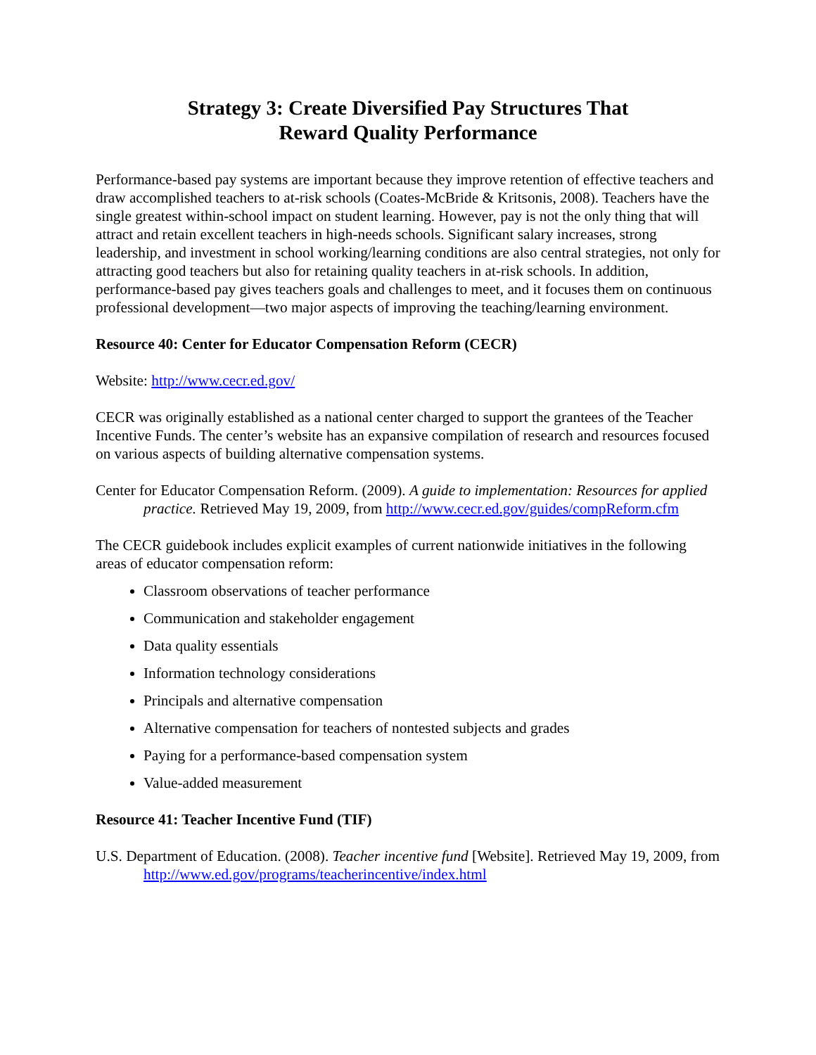Strategy 3: Create Diversified Pay Structures That
Reward Quality Performance
Performance-based pay systems are important because they improve retention of effective teachers and draw accomplished teachers to at-risk schools (Coates-McBride & Kritsonis, 2008). Teachers have the single greatest within-school impact on student learning. However, pay is not the only thing that will attract and retain excellent teachers in high-needs schools. Significant salary increases, strong leadership, and investment in school working/learning conditions are also central strategies, not only for attracting good teachers but also for retaining quality teachers in at-risk schools. In addition, performance-based pay gives teachers goals and challenges to meet, and it focuses them on continuous professional development—two major aspects of improving the teaching/learning environment.
Resource 40: Center for Educator Compensation Reform (CECR)
Website: http://www.cecr.ed.gov/
CECR was originally established as a national center charged to support the grantees of the Teacher Incentive Funds. The center’s website has an expansive compilation of research and resources focused on various aspects of building alternative compensation systems.
Center for Educator Compensation Reform. (2009). A guide to implementation: Resources for applied practice. Retrieved May 19, 2009, from http://www.cecr.ed.gov/guides/compReform.cfm
The CECR guidebook includes explicit examples of current nationwide initiatives in the following areas of educator compensation reform:
Classroom observations of teacher performance
Communication and stakeholder engagement
Data quality essentials
Information technology considerations
Principals and alternative compensation
Alternative compensation for teachers of nontested subjects and grades
Paying for a performance-based compensation system
Value-added measurement
Resource 41: Teacher Incentive Fund (TIF)
U.S. Department of Education. (2008). Teacher incentive fund [Website]. Retrieved May 19, 2009, from
http://www.ed.gov/programs/teacherincentive/index.html